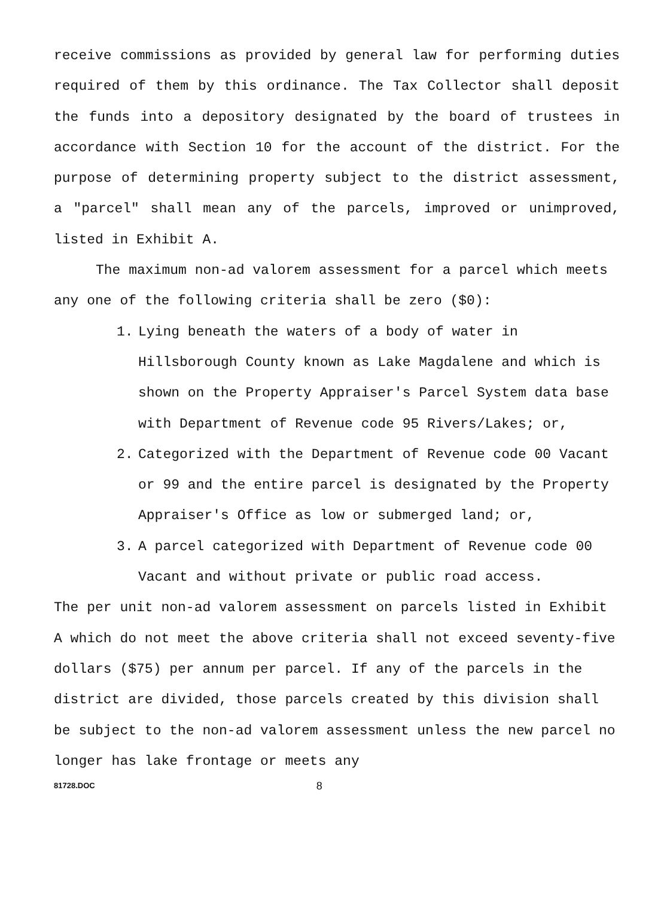receive commissions as provided by general law for performing duties required of them by this ordinance. The Tax Collector shall deposit the funds into a depository designated by the board of trustees in accordance with Section 10 for the account of the district. For the purpose of determining property subject to the district assessment, a "parcel" shall mean any of the parcels, improved or unimproved, listed in Exhibit A.
The maximum non-ad valorem assessment for a parcel which meets any one of the following criteria shall be zero ($0):
1. Lying beneath the waters of a body of water in Hillsborough County known as Lake Magdalene and which is shown on the Property Appraiser's Parcel System data base with Department of Revenue code 95 Rivers/Lakes; or,
2. Categorized with the Department of Revenue code 00 Vacant or 99 and the entire parcel is designated by the Property Appraiser's Office as low or submerged land; or,
3. A parcel categorized with Department of Revenue code 00 Vacant and without private or public road access.
The per unit non-ad valorem assessment on parcels listed in Exhibit A which do not meet the above criteria shall not exceed seventy-five dollars ($75) per annum per parcel. If any of the parcels in the district are divided, those parcels created by this division shall be subject to the non-ad valorem assessment unless the new parcel no longer has lake frontage or meets any
81728.DOC 8